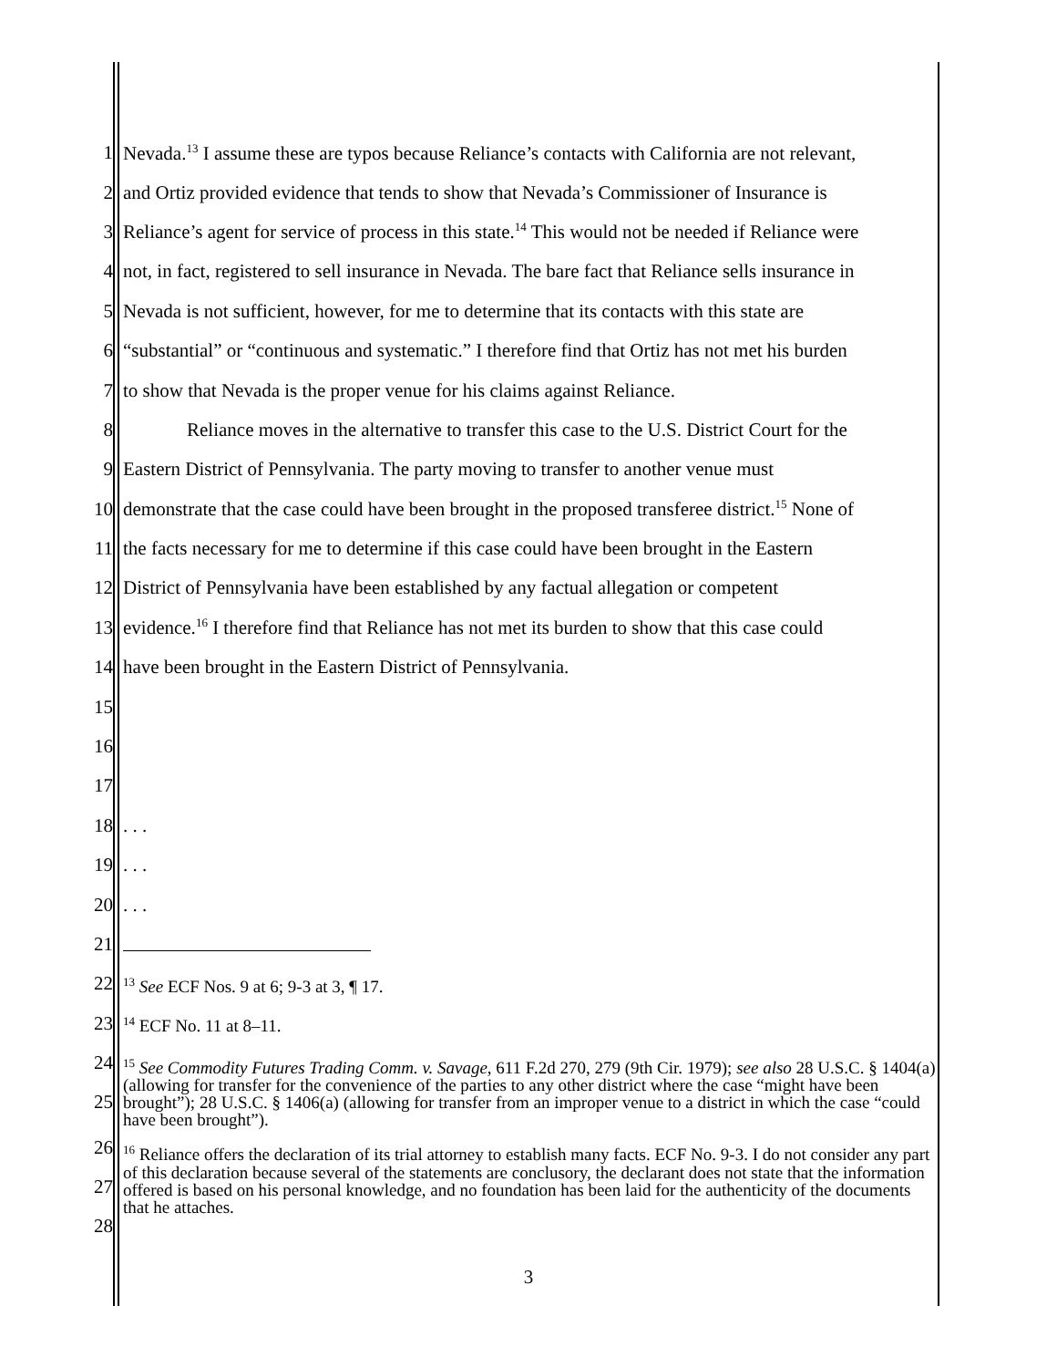1 Nevada.<sup>13</sup> I assume these are typos because Reliance’s contacts with California are not relevant,
2 and Ortiz provided evidence that tends to show that Nevada’s Commissioner of Insurance is
3 Reliance’s agent for service of process in this state.<sup>14</sup> This would not be needed if Reliance were
4 not, in fact, registered to sell insurance in Nevada. The bare fact that Reliance sells insurance in
5 Nevada is not sufficient, however, for me to determine that its contacts with this state are
6 “substantial” or “continuous and systematic.” I therefore find that Ortiz has not met his burden
7 to show that Nevada is the proper venue for his claims against Reliance.
8 Reliance moves in the alternative to transfer this case to the U.S. District Court for the
9 Eastern District of Pennsylvania. The party moving to transfer to another venue must
10 demonstrate that the case could have been brought in the proposed transferee district.<sup>15</sup> None of
11 the facts necessary for me to determine if this case could have been brought in the Eastern
12 District of Pennsylvania have been established by any factual allegation or competent
13 evidence.<sup>16</sup> I therefore find that Reliance has not met its burden to show that this case could
14 have been brought in the Eastern District of Pennsylvania.
15
16
17
18. . .
19. . .
20. . .
21
22<sup>13</sup> See ECF Nos. 9 at 6; 9-3 at 3, ¶ 17.
23<sup>14</sup> ECF No. 11 at 8–11.
24
25<sup>15</sup> See Commodity Futures Trading Comm. v. Savage, 611 F.2d 270, 279 (9th Cir. 1979); see also 28 U.S.C. § 1404(a) (allowing for transfer for the convenience of the parties to any other district where the case “might have been brought”); 28 U.S.C. § 1406(a) (allowing for transfer from an improper venue to a district in which the case “could have been brought”).
26
27
28<sup>16</sup> Reliance offers the declaration of its trial attorney to establish many facts. ECF No. 9-3. I do not consider any part of this declaration because several of the statements are conclusory, the declarant does not state that the information offered is based on his personal knowledge, and no foundation has been laid for the authenticity of the documents that he attaches.
3